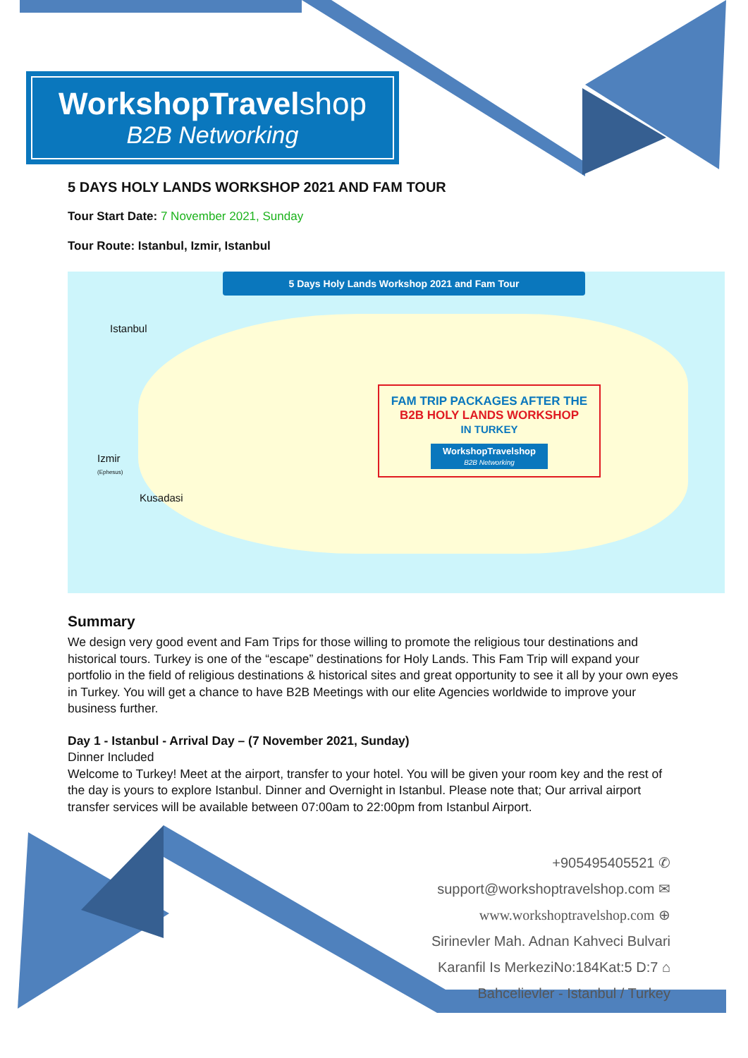WorkshopTravel shop
B2B Networking
5 DAYS HOLY LANDS WORKSHOP 2021 AND FAM TOUR
Tour Start Date: 7 November 2021, Sunday
Tour Route: Istanbul, Izmir, Istanbul
5 Days Holy Lands Workshop 2021 and Fam Tour
Istanbul
Izmir
(Ephesus)
Kusadasi
FAM TRIP PACKAGES AFTER THE
B2B HOLY LANDS WORKSHOP
IN TURKEY
WorkshopTravelshop
B2B Networking
Summary
We design very good event and Fam Trips for those willing to promote the religious tour destinations and historical tours. Turkey is one of the “escape” destinations for Holy Lands. This Fam Trip will expand your portfolio in the field of religious destinations & historical sites and great opportunity to see it all by your own eyes in Turkey. You will get a chance to have B2B Meetings with our elite Agencies worldwide to improve your business further.
Day 1 - Istanbul - Arrival Day – (7 November 2021, Sunday)
Dinner Included
Welcome to Turkey! Meet at the airport, transfer to your hotel. You will be given your room key and the rest of the day is yours to explore Istanbul. Dinner and Overnight in Istanbul. Please note that; Our arrival airport transfer services will be available between 07:00am to 22:00pm from Istanbul Airport.
+905495405521 ✆
support@workshoptravelshop.com ✉
www.workshoptravelshop.com ⊕
Sirinevler Mah. Adnan Kahveci Bulvari
Karanfil Is MerkeziNo:184Kat:5 D:7 ⌂
Bahcelievler - Istanbul / Turkey